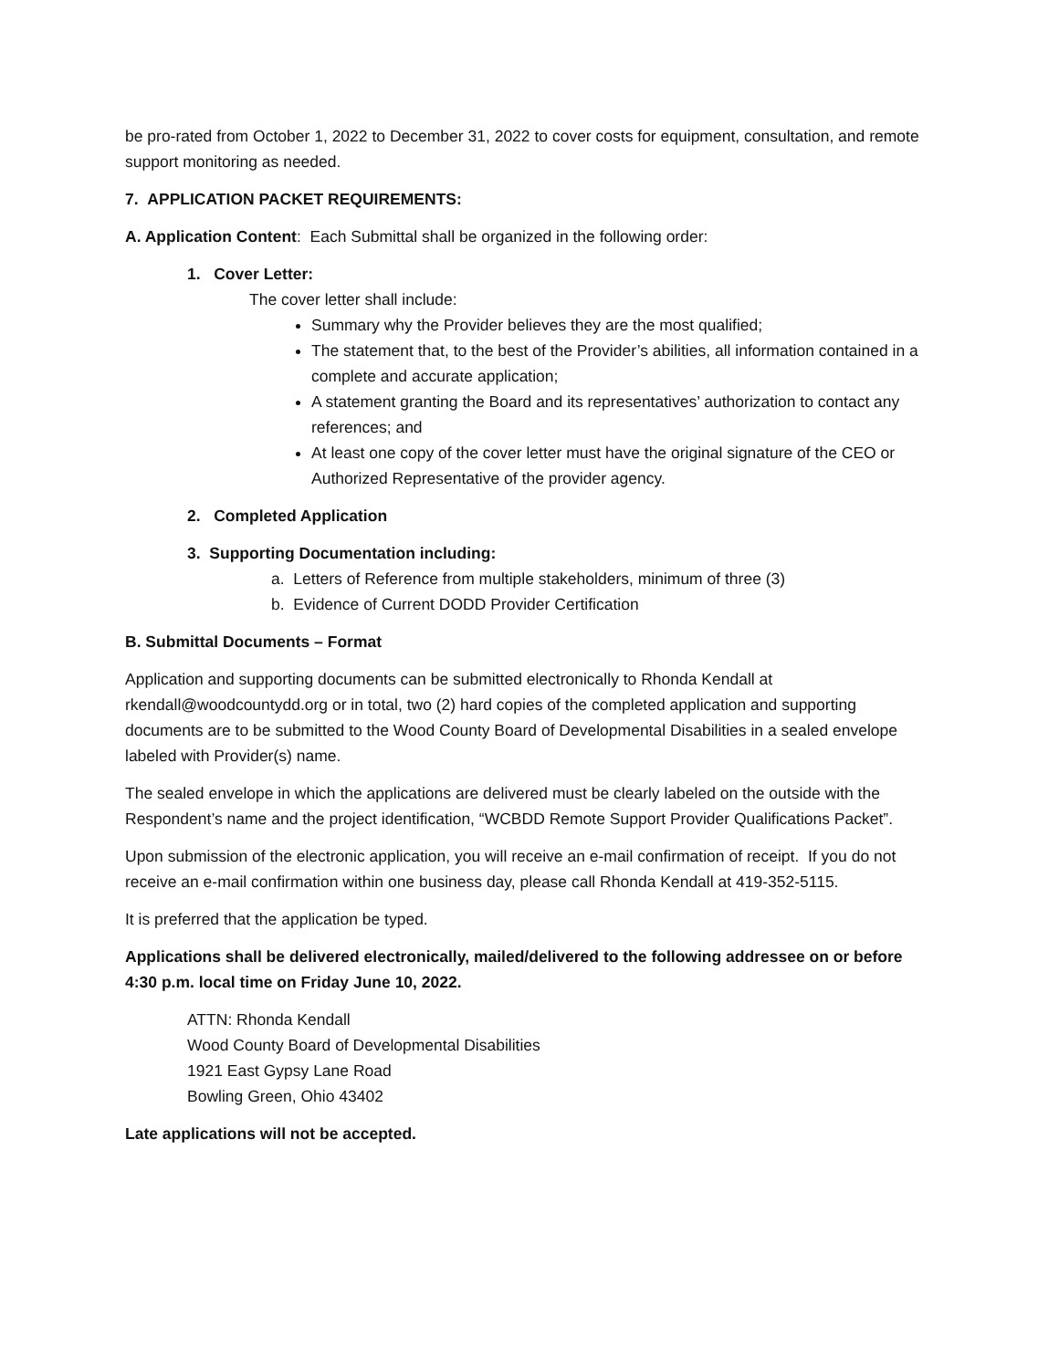be pro-rated from October 1, 2022 to December 31, 2022 to cover costs for equipment, consultation, and remote support monitoring as needed.
7. APPLICATION PACKET REQUIREMENTS:
A. Application Content: Each Submittal shall be organized in the following order:
1. Cover Letter:
The cover letter shall include:
Summary why the Provider believes they are the most qualified;
The statement that, to the best of the Provider’s abilities, all information contained in a complete and accurate application;
A statement granting the Board and its representatives’ authorization to contact any references; and
At least one copy of the cover letter must have the original signature of the CEO or Authorized Representative of the provider agency.
2. Completed Application
3. Supporting Documentation including:
a. Letters of Reference from multiple stakeholders, minimum of three (3)
b. Evidence of Current DODD Provider Certification
B. Submittal Documents – Format
Application and supporting documents can be submitted electronically to Rhonda Kendall at rkendall@woodcountydd.org or in total, two (2) hard copies of the completed application and supporting documents are to be submitted to the Wood County Board of Developmental Disabilities in a sealed envelope labeled with Provider(s) name.
The sealed envelope in which the applications are delivered must be clearly labeled on the outside with the Respondent’s name and the project identification, “WCBDD Remote Support Provider Qualifications Packet”.
Upon submission of the electronic application, you will receive an e-mail confirmation of receipt. If you do not receive an e-mail confirmation within one business day, please call Rhonda Kendall at 419-352-5115.
It is preferred that the application be typed.
Applications shall be delivered electronically, mailed/delivered to the following addressee on or before 4:30 p.m. local time on Friday June 10, 2022.
ATTN: Rhonda Kendall
Wood County Board of Developmental Disabilities
1921 East Gypsy Lane Road
Bowling Green, Ohio 43402
Late applications will not be accepted.